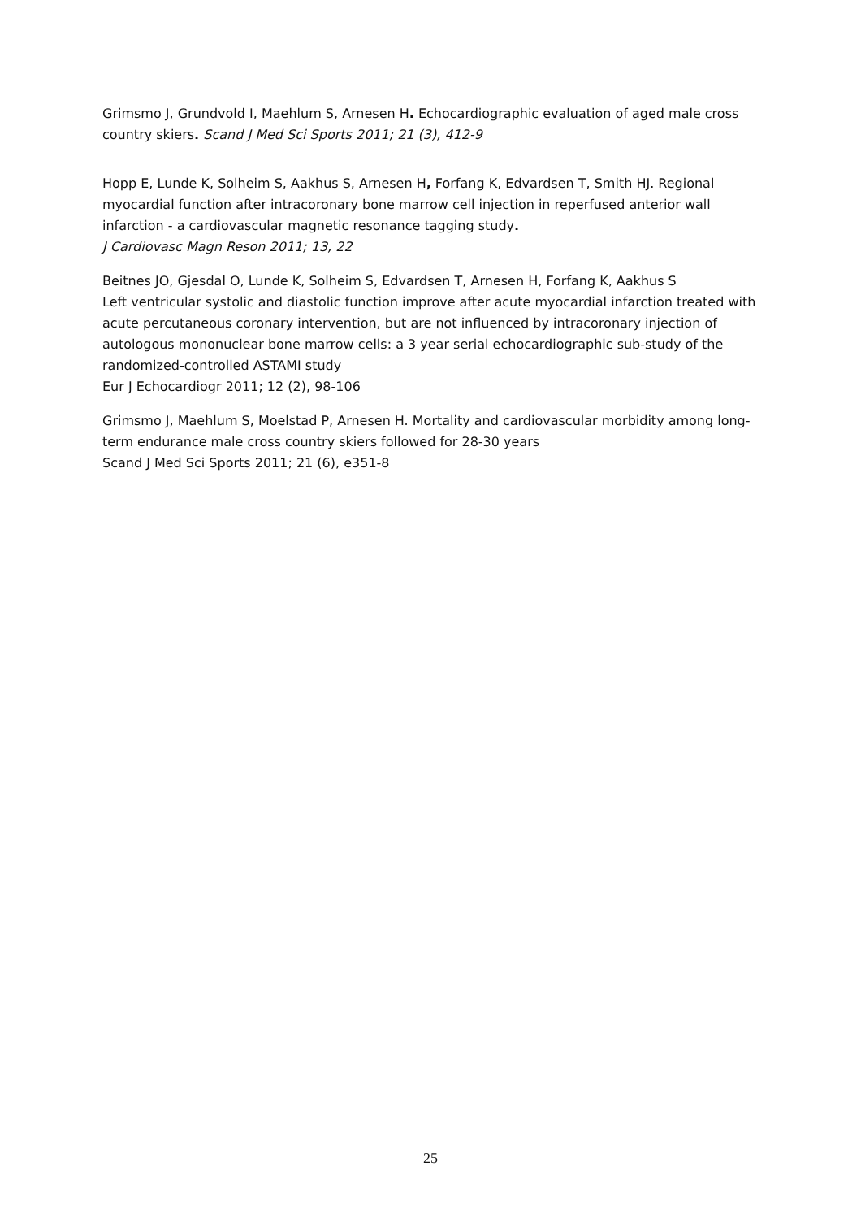Grimsmo J, Grundvold I, Maehlum S, Arnesen H. Echocardiographic evaluation of aged male cross country skiers. Scand J Med Sci Sports 2011; 21 (3), 412-9
Hopp E, Lunde K, Solheim S, Aakhus S, Arnesen H, Forfang K, Edvardsen T, Smith HJ. Regional myocardial function after intracoronary bone marrow cell injection in reperfused anterior wall infarction - a cardiovascular magnetic resonance tagging study.
J Cardiovasc Magn Reson 2011; 13, 22
Beitnes JO, Gjesdal O, Lunde K, Solheim S, Edvardsen T, Arnesen H, Forfang K, Aakhus S
Left ventricular systolic and diastolic function improve after acute myocardial infarction treated with acute percutaneous coronary intervention, but are not influenced by intracoronary injection of autologous mononuclear bone marrow cells: a 3 year serial echocardiographic sub-study of the randomized-controlled ASTAMI study
Eur J Echocardiogr 2011; 12 (2), 98-106
Grimsmo J, Maehlum S, Moelstad P, Arnesen H. Mortality and cardiovascular morbidity among long-term endurance male cross country skiers followed for 28-30 years
Scand J Med Sci Sports 2011; 21 (6), e351-8
25